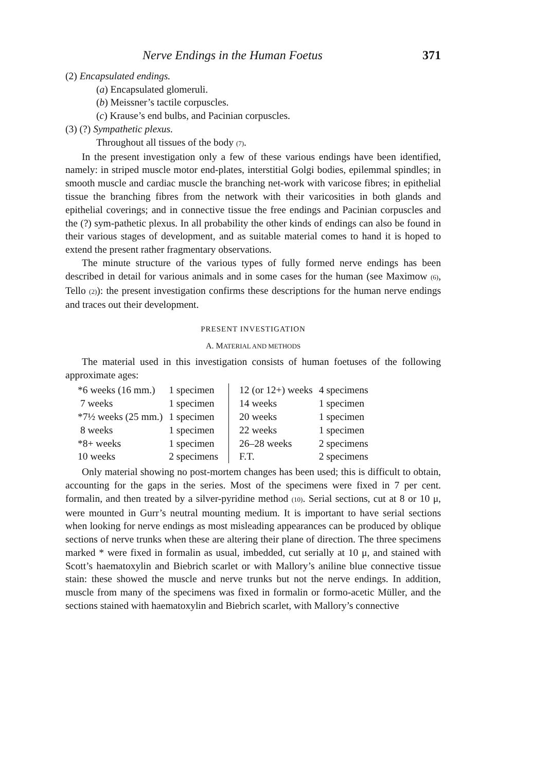Nerve Endings in the Human Foetus 371
(2) Encapsulated endings.
(a) Encapsulated glomeruli.
(b) Meissner’s tactile corpuscles.
(c) Krause’s end bulbs, and Pacinian corpuscles.
(3) (?) Sympathetic plexus.
Throughout all tissues of the body (7).
In the present investigation only a few of these various endings have been identified, namely: in striped muscle motor end-plates, interstitial Golgi bodies, epilemmal spindles; in smooth muscle and cardiac muscle the branching net-work with varicose fibres; in epithelial tissue the branching fibres from the network with their varicosities in both glands and epithelial coverings; and in connective tissue the free endings and Pacinian corpuscles and the (?) sym-pathetic plexus. In all probability the other kinds of endings can also be found in their various stages of development, and as suitable material comes to hand it is hoped to extend the present rather fragmentary observations.
The minute structure of the various types of fully formed nerve endings has been described in detail for various animals and in some cases for the human (see Maximow (6), Tello (2)): the present investigation confirms these descriptions for the human nerve endings and traces out their development.
PRESENT INVESTIGATION
A. MATERIAL AND METHODS
The material used in this investigation consists of human foetuses of the following approximate ages:
| *6 weeks (16 mm.) | 1 specimen | 12 (or 12+) weeks | 4 specimens |
| 7 weeks | 1 specimen | 14 weeks | 1 specimen |
| *7½ weeks (25 mm.) | 1 specimen | 20 weeks | 1 specimen |
| 8 weeks | 1 specimen | 22 weeks | 1 specimen |
| *8+ weeks | 1 specimen | 26–28 weeks | 2 specimens |
| 10 weeks | 2 specimens | F.T. | 2 specimens |
Only material showing no post-mortem changes has been used; this is difficult to obtain, accounting for the gaps in the series. Most of the specimens were fixed in 7 per cent. formalin, and then treated by a silver-pyridine method (10). Serial sections, cut at 8 or 10 μ, were mounted in Gurr’s neutral mounting medium. It is important to have serial sections when looking for nerve endings as most misleading appearances can be produced by oblique sections of nerve trunks when these are altering their plane of direction. The three specimens marked * were fixed in formalin as usual, imbedded, cut serially at 10 μ, and stained with Scott’s haematoxylin and Biebrich scarlet or with Mallory’s aniline blue connective tissue stain: these showed the muscle and nerve trunks but not the nerve endings. In addition, muscle from many of the specimens was fixed in formalin or formo-acetic Müller, and the sections stained with haematoxylin and Biebrich scarlet, with Mallory’s connective